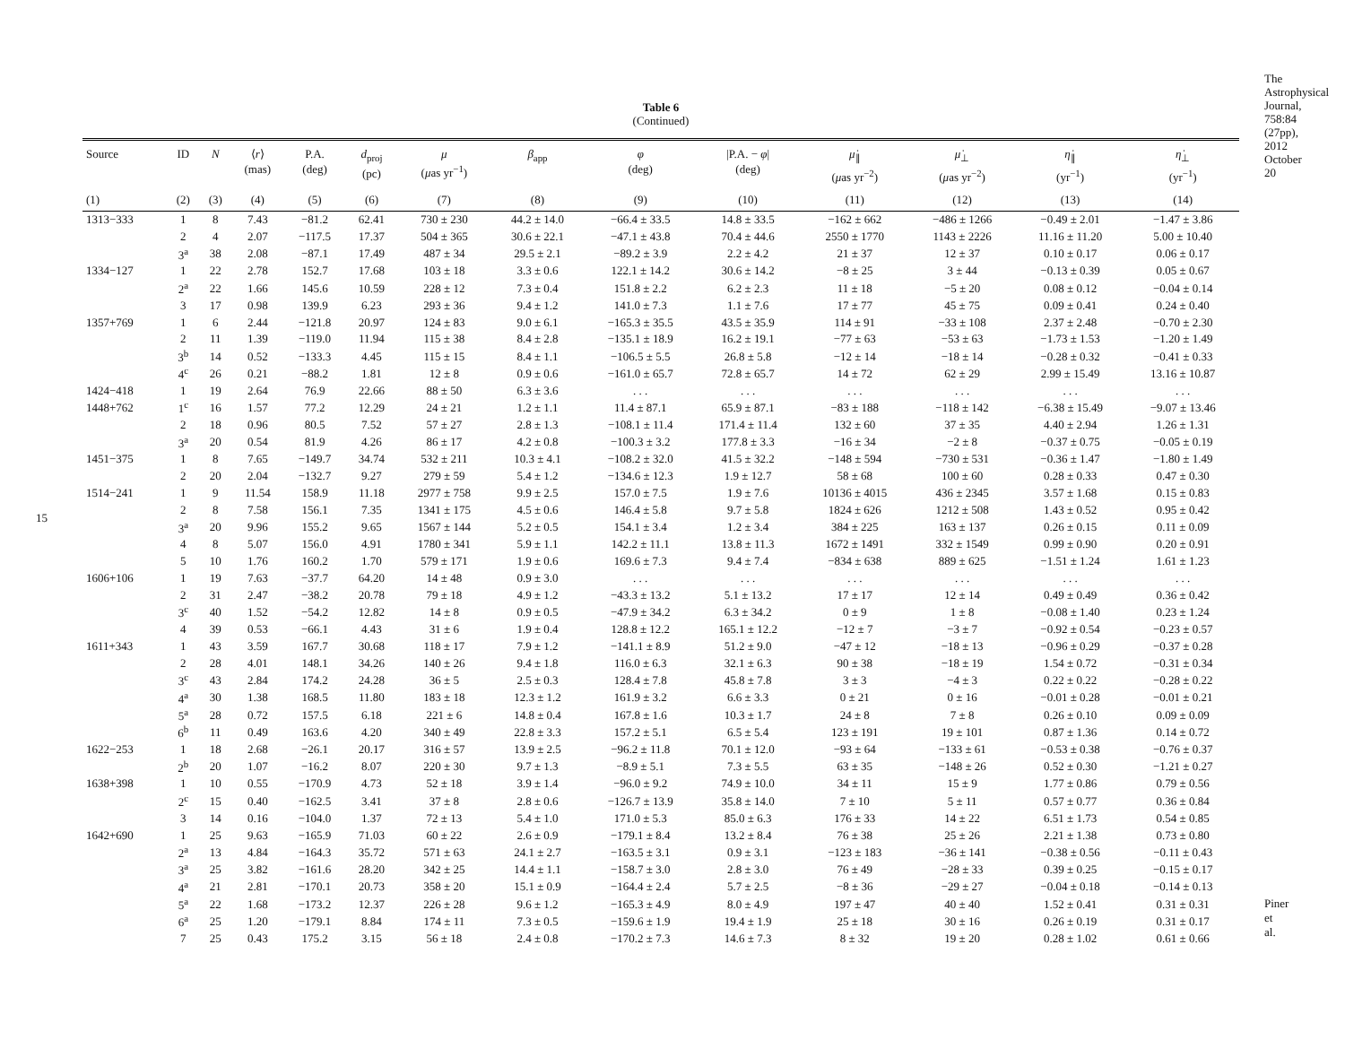15
The Astrophysical Journal, 758:84 (27pp), 2012 October 20
Table 6
(Continued)
| Source | ID | N | ⟨ r ⟩ (mas) | P.A. (deg) | d<sub>proj</sub> (pc) | μ ( μ as yr<sup>−1</sup>) | β<sub>app</sub> | φ (deg) | /P.A. − φ / (deg) | μ̇<sub>∥</sub> ( μ as yr<sup>−2</sup>) | μ̇<sub>⊥</sub> ( μ as yr<sup>−2</sup>) | η̇<sub>∥</sub> (yr<sup>−1</sup>) | η̇<sub>⊥</sub> (yr<sup>−1</sup>) |
| --- | --- | --- | --- | --- | --- | --- | --- | --- | --- | --- | --- | --- | --- |
| (1) | (2) | (3) | (4) | (5) | (6) | (7) | (8) | (9) | (10) | (11) | (12) | (13) | (14) |
| 1313−333 | 1 | 8 | 7.43 | −81.2 | 62.41 | 730 ± 230 | 44.2 ± 14.0 | −66.4 ± 33.5 | 14.8 ± 33.5 | −162 ± 662 | −486 ± 1266 | −0.49 ± 2.01 | −1.47 ± 3.86 |
| | 2 | 4 | 2.07 | −117.5 | 17.37 | 504 ± 365 | 30.6 ± 22.1 | −47.1 ± 43.8 | 70.4 ± 44.6 | 2550 ± 1770 | 1143 ± 2226 | 11.16 ± 11.20 | 5.00 ± 10.40 |
| | 3<sup>a</sup> | 38 | 2.08 | −87.1 | 17.49 | 487 ± 34 | 29.5 ± 2.1 | −89.2 ± 3.9 | 2.2 ± 4.2 | 21 ± 37 | 12 ± 37 | 0.10 ± 0.17 | 0.06 ± 0.17 |
| 1334−127 | 1 | 22 | 2.78 | 152.7 | 17.68 | 103 ± 18 | 3.3 ± 0.6 | 122.1 ± 14.2 | 30.6 ± 14.2 | −8 ± 25 | 3 ± 44 | −0.13 ± 0.39 | 0.05 ± 0.67 |
| | 2<sup>a</sup> | 22 | 1.66 | 145.6 | 10.59 | 228 ± 12 | 7.3 ± 0.4 | 151.8 ± 2.2 | 6.2 ± 2.3 | 11 ± 18 | −5 ± 20 | 0.08 ± 0.12 | −0.04 ± 0.14 |
| | 3 | 17 | 0.98 | 139.9 | 6.23 | 293 ± 36 | 9.4 ± 1.2 | 141.0 ± 7.3 | 1.1 ± 7.6 | 17 ± 77 | 45 ± 75 | 0.09 ± 0.41 | 0.24 ± 0.40 |
| 1357+769 | 1 | 6 | 2.44 | −121.8 | 20.97 | 124 ± 83 | 9.0 ± 6.1 | −165.3 ± 35.5 | 43.5 ± 35.9 | 114 ± 91 | −33 ± 108 | 2.37 ± 2.48 | −0.70 ± 2.30 |
| | 2 | 11 | 1.39 | −119.0 | 11.94 | 115 ± 38 | 8.4 ± 2.8 | −135.1 ± 18.9 | 16.2 ± 19.1 | −77 ± 63 | −53 ± 63 | −1.73 ± 1.53 | −1.20 ± 1.49 |
| | 3<sup>b</sup> | 14 | 0.52 | −133.3 | 4.45 | 115 ± 15 | 8.4 ± 1.1 | −106.5 ± 5.5 | 26.8 ± 5.8 | −12 ± 14 | −18 ± 14 | −0.28 ± 0.32 | −0.41 ± 0.33 |
| | 4<sup>c</sup> | 26 | 0.21 | −88.2 | 1.81 | 12 ± 8 | 0.9 ± 0.6 | −161.0 ± 65.7 | 72.8 ± 65.7 | 14 ± 72 | 62 ± 29 | 2.99 ± 15.49 | 13.16 ± 10.87 |
| 1424−418 | 1 | 19 | 2.64 | 76.9 | 22.66 | 88 ± 50 | 6.3 ± 3.6 | . . . | . . . | . . . | . . . | . . . | . . . |
| 1448+762 | 1<sup>c</sup> | 16 | 1.57 | 77.2 | 12.29 | 24 ± 21 | 1.2 ± 1.1 | 11.4 ± 87.1 | 65.9 ± 87.1 | −83 ± 188 | −118 ± 142 | −6.38 ± 15.49 | −9.07 ± 13.46 |
| | 2 | 18 | 0.96 | 80.5 | 7.52 | 57 ± 27 | 2.8 ± 1.3 | −108.1 ± 11.4 | 171.4 ± 11.4 | 132 ± 60 | 37 ± 35 | 4.40 ± 2.94 | 1.26 ± 1.31 |
| | 3<sup>a</sup> | 20 | 0.54 | 81.9 | 4.26 | 86 ± 17 | 4.2 ± 0.8 | −100.3 ± 3.2 | 177.8 ± 3.3 | −16 ± 34 | −2 ± 8 | −0.37 ± 0.75 | −0.05 ± 0.19 |
| 1451−375 | 1 | 8 | 7.65 | −149.7 | 34.74 | 532 ± 211 | 10.3 ± 4.1 | −108.2 ± 32.0 | 41.5 ± 32.2 | −148 ± 594 | −730 ± 531 | −0.36 ± 1.47 | −1.80 ± 1.49 |
| | 2 | 20 | 2.04 | −132.7 | 9.27 | 279 ± 59 | 5.4 ± 1.2 | −134.6 ± 12.3 | 1.9 ± 12.7 | 58 ± 68 | 100 ± 60 | 0.28 ± 0.33 | 0.47 ± 0.30 |
| 1514−241 | 1 | 9 | 11.54 | 158.9 | 11.18 | 2977 ± 758 | 9.9 ± 2.5 | 157.0 ± 7.5 | 1.9 ± 7.6 | 10136 ± 4015 | 436 ± 2345 | 3.57 ± 1.68 | 0.15 ± 0.83 |
| | 2 | 8 | 7.58 | 156.1 | 7.35 | 1341 ± 175 | 4.5 ± 0.6 | 146.4 ± 5.8 | 9.7 ± 5.8 | 1824 ± 626 | 1212 ± 508 | 1.43 ± 0.52 | 0.95 ± 0.42 |
| | 3<sup>a</sup> | 20 | 9.96 | 155.2 | 9.65 | 1567 ± 144 | 5.2 ± 0.5 | 154.1 ± 3.4 | 1.2 ± 3.4 | 384 ± 225 | 163 ± 137 | 0.26 ± 0.15 | 0.11 ± 0.09 |
| | 4 | 8 | 5.07 | 156.0 | 4.91 | 1780 ± 341 | 5.9 ± 1.1 | 142.2 ± 11.1 | 13.8 ± 11.3 | 1672 ± 1491 | 332 ± 1549 | 0.99 ± 0.90 | 0.20 ± 0.91 |
| | 5 | 10 | 1.76 | 160.2 | 1.70 | 579 ± 171 | 1.9 ± 0.6 | 169.6 ± 7.3 | 9.4 ± 7.4 | −834 ± 638 | 889 ± 625 | −1.51 ± 1.24 | 1.61 ± 1.23 |
| 1606+106 | 1 | 19 | 7.63 | −37.7 | 64.20 | 14 ± 48 | 0.9 ± 3.0 | . . . | . . . | . . . | . . . | . . . | . . . |
| | 2 | 31 | 2.47 | −38.2 | 20.78 | 79 ± 18 | 4.9 ± 1.2 | −43.3 ± 13.2 | 5.1 ± 13.2 | 17 ± 17 | 12 ± 14 | 0.49 ± 0.49 | 0.36 ± 0.42 |
| | 3<sup>c</sup> | 40 | 1.52 | −54.2 | 12.82 | 14 ± 8 | 0.9 ± 0.5 | −47.9 ± 34.2 | 6.3 ± 34.2 | 0 ± 9 | 1 ± 8 | −0.08 ± 1.40 | 0.23 ± 1.24 |
| | 4 | 39 | 0.53 | −66.1 | 4.43 | 31 ± 6 | 1.9 ± 0.4 | 128.8 ± 12.2 | 165.1 ± 12.2 | −12 ± 7 | −3 ± 7 | −0.92 ± 0.54 | −0.23 ± 0.57 |
| 1611+343 | 1 | 43 | 3.59 | 167.7 | 30.68 | 118 ± 17 | 7.9 ± 1.2 | −141.1 ± 8.9 | 51.2 ± 9.0 | −47 ± 12 | −18 ± 13 | −0.96 ± 0.29 | −0.37 ± 0.28 |
| | 2 | 28 | 4.01 | 148.1 | 34.26 | 140 ± 26 | 9.4 ± 1.8 | 116.0 ± 6.3 | 32.1 ± 6.3 | 90 ± 38 | −18 ± 19 | 1.54 ± 0.72 | −0.31 ± 0.34 |
| | 3<sup>c</sup> | 43 | 2.84 | 174.2 | 24.28 | 36 ± 5 | 2.5 ± 0.3 | 128.4 ± 7.8 | 45.8 ± 7.8 | 3 ± 3 | −4 ± 3 | 0.22 ± 0.22 | −0.28 ± 0.22 |
| | 4<sup>a</sup> | 30 | 1.38 | 168.5 | 11.80 | 183 ± 18 | 12.3 ± 1.2 | 161.9 ± 3.2 | 6.6 ± 3.3 | 0 ± 21 | 0 ± 16 | −0.01 ± 0.28 | −0.01 ± 0.21 |
| | 5<sup>a</sup> | 28 | 0.72 | 157.5 | 6.18 | 221 ± 6 | 14.8 ± 0.4 | 167.8 ± 1.6 | 10.3 ± 1.7 | 24 ± 8 | 7 ± 8 | 0.26 ± 0.10 | 0.09 ± 0.09 |
| | 6<sup>b</sup> | 11 | 0.49 | 163.6 | 4.20 | 340 ± 49 | 22.8 ± 3.3 | 157.2 ± 5.1 | 6.5 ± 5.4 | 123 ± 191 | 19 ± 101 | 0.87 ± 1.36 | 0.14 ± 0.72 |
| 1622−253 | 1 | 18 | 2.68 | −26.1 | 20.17 | 316 ± 57 | 13.9 ± 2.5 | −96.2 ± 11.8 | 70.1 ± 12.0 | −93 ± 64 | −133 ± 61 | −0.53 ± 0.38 | −0.76 ± 0.37 |
| | 2<sup>b</sup> | 20 | 1.07 | −16.2 | 8.07 | 220 ± 30 | 9.7 ± 1.3 | −8.9 ± 5.1 | 7.3 ± 5.5 | 63 ± 35 | −148 ± 26 | 0.52 ± 0.30 | −1.21 ± 0.27 |
| 1638+398 | 1 | 10 | 0.55 | −170.9 | 4.73 | 52 ± 18 | 3.9 ± 1.4 | −96.0 ± 9.2 | 74.9 ± 10.0 | 34 ± 11 | 15 ± 9 | 1.77 ± 0.86 | 0.79 ± 0.56 |
| | 2<sup>c</sup> | 15 | 0.40 | −162.5 | 3.41 | 37 ± 8 | 2.8 ± 0.6 | −126.7 ± 13.9 | 35.8 ± 14.0 | 7 ± 10 | 5 ± 11 | 0.57 ± 0.77 | 0.36 ± 0.84 |
| | 3 | 14 | 0.16 | −104.0 | 1.37 | 72 ± 13 | 5.4 ± 1.0 | 171.0 ± 5.3 | 85.0 ± 6.3 | 176 ± 33 | 14 ± 22 | 6.51 ± 1.73 | 0.54 ± 0.85 |
| 1642+690 | 1 | 25 | 9.63 | −165.9 | 71.03 | 60 ± 22 | 2.6 ± 0.9 | −179.1 ± 8.4 | 13.2 ± 8.4 | 76 ± 38 | 25 ± 26 | 2.21 ± 1.38 | 0.73 ± 0.80 |
| | 2<sup>a</sup> | 13 | 4.84 | −164.3 | 35.72 | 571 ± 63 | 24.1 ± 2.7 | −163.5 ± 3.1 | 0.9 ± 3.1 | −123 ± 183 | −36 ± 141 | −0.38 ± 0.56 | −0.11 ± 0.43 |
| | 3<sup>a</sup> | 25 | 3.82 | −161.6 | 28.20 | 342 ± 25 | 14.4 ± 1.1 | −158.7 ± 3.0 | 2.8 ± 3.0 | 76 ± 49 | −28 ± 33 | 0.39 ± 0.25 | −0.15 ± 0.17 |
| | 4<sup>a</sup> | 21 | 2.81 | −170.1 | 20.73 | 358 ± 20 | 15.1 ± 0.9 | −164.4 ± 2.4 | 5.7 ± 2.5 | −8 ± 36 | −29 ± 27 | −0.04 ± 0.18 | −0.14 ± 0.13 |
| | 5<sup>a</sup> | 22 | 1.68 | −173.2 | 12.37 | 226 ± 28 | 9.6 ± 1.2 | −165.3 ± 4.9 | 8.0 ± 4.9 | 197 ± 47 | 40 ± 40 | 1.52 ± 0.41 | 0.31 ± 0.31 |
| | 6<sup>a</sup> | 25 | 1.20 | −179.1 | 8.84 | 174 ± 11 | 7.3 ± 0.5 | −159.6 ± 1.9 | 19.4 ± 1.9 | 25 ± 18 | 30 ± 16 | 0.26 ± 0.19 | 0.31 ± 0.17 |
| | 7 | 25 | 0.43 | 175.2 | 3.15 | 56 ± 18 | 2.4 ± 0.8 | −170.2 ± 7.3 | 14.6 ± 7.3 | 8 ± 32 | 19 ± 20 | 0.28 ± 1.02 | 0.61 ± 0.66 |
Piner et al.